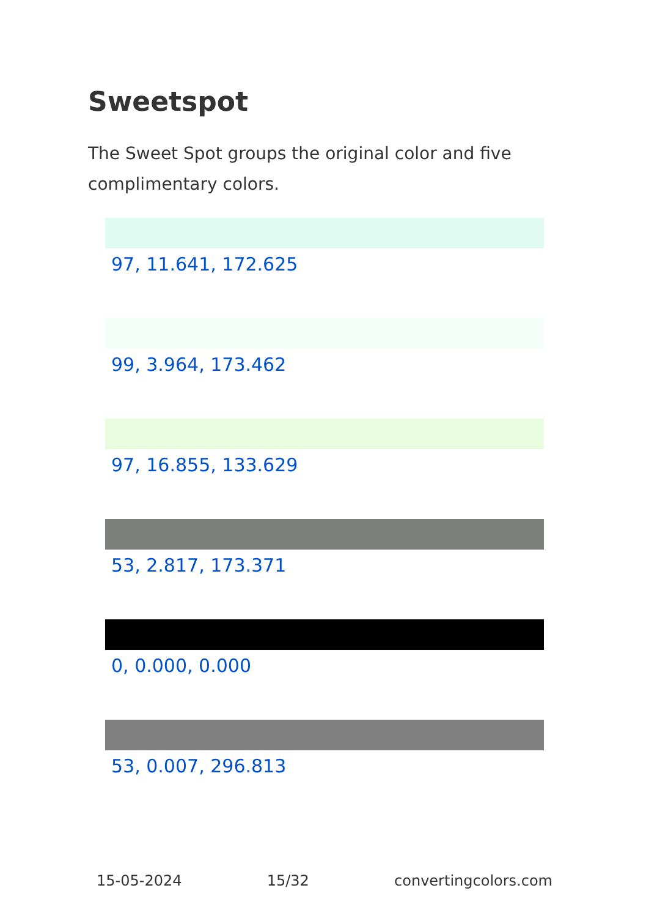Sweetspot
The Sweet Spot groups the original color and five complimentary colors.
97, 11.641, 172.625
99, 3.964, 173.462
97, 16.855, 133.629
53, 2.817, 173.371
0, 0.000, 0.000
53, 0.007, 296.813
15-05-2024 15/32 convertingcolors.com